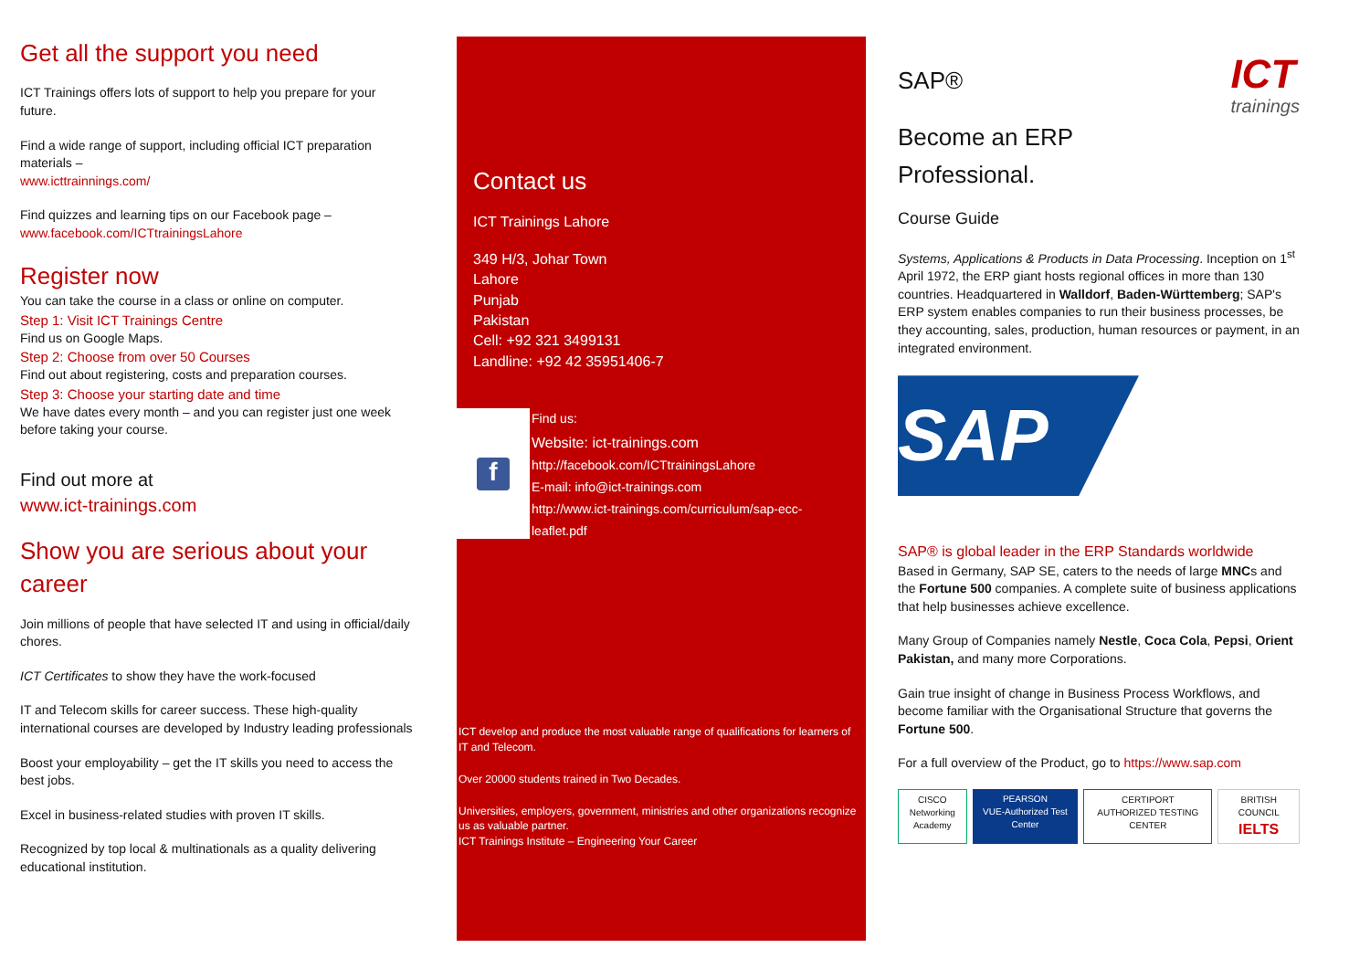Get all the support you need
ICT Trainings offers lots of support to help you prepare for your future.
Find a wide range of support, including official ICT preparation materials –
www.icttrainnings.com/
Find quizzes and learning tips on our Facebook page –
www.facebook.com/ICTtrainingsLahore
Register now
You can take the course in a class or online on computer.
Step 1: Visit ICT Trainings Centre
Find us on Google Maps.
Step 2: Choose from over 50 Courses
Find out about registering, costs and preparation courses.
Step 3: Choose your starting date and time
We have dates every month – and you can register just one week before taking your course.
Find out more at
www.ict-trainings.com
Show you are serious about your career
Join millions of people that have selected IT and using in official/daily chores.
ICT Certificates to show they have the work-focused
IT and Telecom skills for career success. These high-quality international courses are developed by Industry leading professionals
Boost your employability – get the IT skills you need to access the best jobs.
Excel in business-related studies with proven IT skills.
Recognized by top local & multinationals as a quality delivering educational institution.
Contact us
ICT Trainings Lahore
349 H/3, Johar Town
Lahore
Punjab
Pakistan
Cell: +92 321 3499131
Landline: +92 42 35951406-7
f
Find us:
Website: ict-trainings.com
http://facebook.com/ICTtrainingsLahore
E-mail: info@ict-trainings.com
http://www.ict-trainings.com/curriculum/sap-ecc-
leaflet.pdf
ICT develop and produce the most valuable range of qualifications for learners of IT and Telecom.
Over 20000 students trained in Two Decades.
Universities, employers, government, ministries and other organizations recognize us as valuable partner.
ICT Trainings Institute – Engineering Your Career
SAP®
ICT
trainings
Become an ERP
Professional.
Course Guide
Systems, Applications & Products in Data Processing. Inception on 1<sup>st</sup> April 1972, the ERP giant hosts regional offices in more than 130 countries. Headquartered in Walldorf, Baden-Württemberg; SAP's ERP system enables companies to run their business processes, be they accounting, sales, production, human resources or payment, in an integrated environment.
SAP
SAP® is global leader in the ERP Standards worldwide
Based in Germany, SAP SE, caters to the needs of large MNCs and the Fortune 500 companies. A complete suite of business applications that help businesses achieve excellence.
Many Group of Companies namely Nestle, Coca Cola, Pepsi, Orient Pakistan, and many more Corporations.
Gain true insight of change in Business Process Workflows, and become familiar with the Organisational Structure that governs the Fortune 500.
For a full overview of the Product, go to https://www.sap.com
CISCO
Networking Academy
PEARSON
VUE-Authorized Test Center
CERTIPORT
AUTHORIZED TESTING CENTER
BRITISH COUNCIL
IELTS